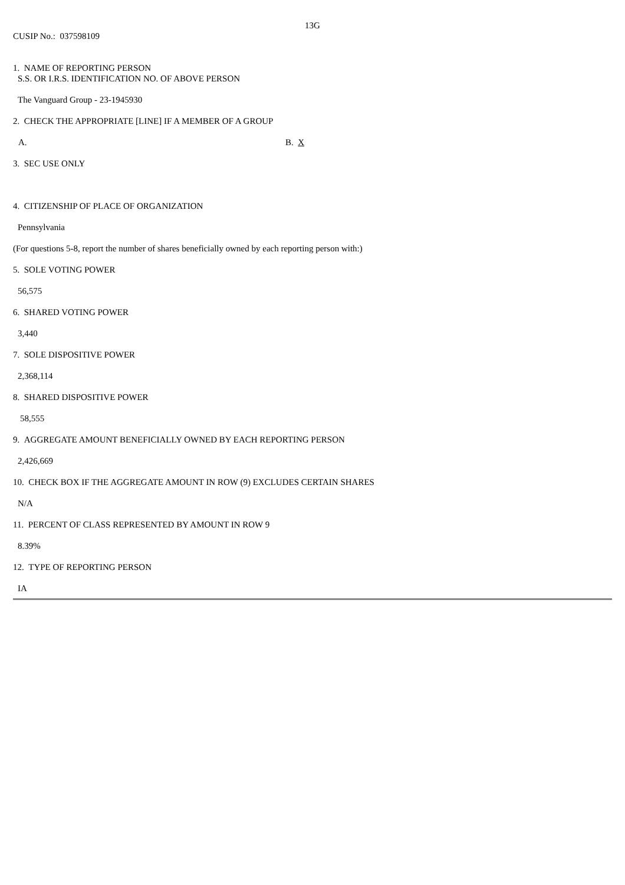13G
CUSIP No.: 037598109
1. NAME OF REPORTING PERSON
S.S. OR I.R.S. IDENTIFICATION NO. OF ABOVE PERSON
The Vanguard Group - 23-1945930
2. CHECK THE APPROPRIATE [LINE] IF A MEMBER OF A GROUP
A. B. X
3. SEC USE ONLY
4. CITIZENSHIP OF PLACE OF ORGANIZATION
Pennsylvania
(For questions 5-8, report the number of shares beneficially owned by each reporting person with:)
5. SOLE VOTING POWER
56,575
6. SHARED VOTING POWER
3,440
7. SOLE DISPOSITIVE POWER
2,368,114
8. SHARED DISPOSITIVE POWER
58,555
9. AGGREGATE AMOUNT BENEFICIALLY OWNED BY EACH REPORTING PERSON
2,426,669
10. CHECK BOX IF THE AGGREGATE AMOUNT IN ROW (9) EXCLUDES CERTAIN SHARES
N/A
11. PERCENT OF CLASS REPRESENTED BY AMOUNT IN ROW 9
8.39%
12. TYPE OF REPORTING PERSON
IA